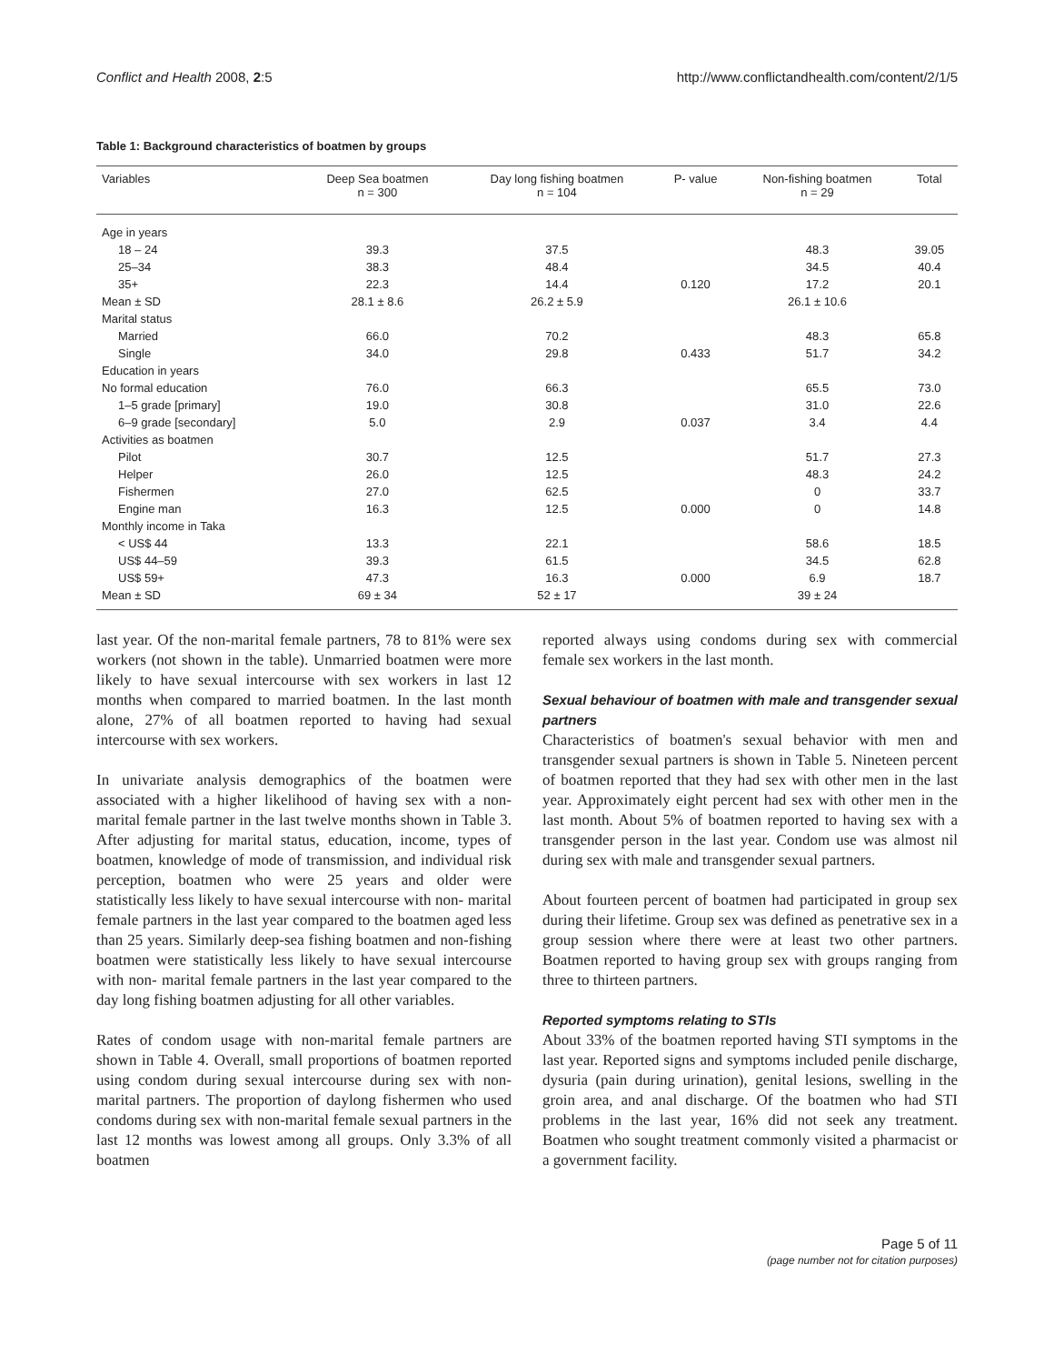Conflict and Health 2008, 2:5 http://www.conflictandhealth.com/content/2/1/5
Table 1: Background characteristics of boatmen by groups
| Variables | Deep Sea boatmen n = 300 | Day long fishing boatmen n = 104 | P- value | Non-fishing boatmen n = 29 | Total |
| --- | --- | --- | --- | --- | --- |
| Age in years | | | | | |
| 18 – 24 | 39.3 | 37.5 | | 48.3 | 39.05 |
| 25–34 | 38.3 | 48.4 | | 34.5 | 40.4 |
| 35+ | 22.3 | 14.4 | 0.120 | 17.2 | 20.1 |
| Mean ± SD | 28.1 ± 8.6 | 26.2 ± 5.9 | | 26.1 ± 10.6 | |
| Marital status | | | | | |
| Married | 66.0 | 70.2 | | 48.3 | 65.8 |
| Single | 34.0 | 29.8 | 0.433 | 51.7 | 34.2 |
| Education in years | | | | | |
| No formal education | 76.0 | 66.3 | | 65.5 | 73.0 |
| 1–5 grade [primary] | 19.0 | 30.8 | | 31.0 | 22.6 |
| 6–9 grade [secondary] | 5.0 | 2.9 | 0.037 | 3.4 | 4.4 |
| Activities as boatmen | | | | | |
| Pilot | 30.7 | 12.5 | | 51.7 | 27.3 |
| Helper | 26.0 | 12.5 | | 48.3 | 24.2 |
| Fishermen | 27.0 | 62.5 | | 0 | 33.7 |
| Engine man | 16.3 | 12.5 | 0.000 | 0 | 14.8 |
| Monthly income in Taka | | | | | |
| < US$ 44 | 13.3 | 22.1 | | 58.6 | 18.5 |
| US$ 44–59 | 39.3 | 61.5 | | 34.5 | 62.8 |
| US$ 59+ | 47.3 | 16.3 | 0.000 | 6.9 | 18.7 |
| Mean ± SD | 69 ± 34 | 52 ± 17 | | 39 ± 24 | |
last year. Of the non-marital female partners, 78 to 81% were sex workers (not shown in the table). Unmarried boatmen were more likely to have sexual intercourse with sex workers in last 12 months when compared to married boatmen. In the last month alone, 27% of all boatmen reported to having had sexual intercourse with sex workers.
In univariate analysis demographics of the boatmen were associated with a higher likelihood of having sex with a non-marital female partner in the last twelve months shown in Table 3. After adjusting for marital status, education, income, types of boatmen, knowledge of mode of transmission, and individual risk perception, boatmen who were 25 years and older were statistically less likely to have sexual intercourse with non- marital female partners in the last year compared to the boatmen aged less than 25 years. Similarly deep-sea fishing boatmen and non-fishing boatmen were statistically less likely to have sexual intercourse with non- marital female partners in the last year compared to the day long fishing boatmen adjusting for all other variables.
Rates of condom usage with non-marital female partners are shown in Table 4. Overall, small proportions of boatmen reported using condom during sexual intercourse during sex with non-marital partners. The proportion of daylong fishermen who used condoms during sex with non-marital female sexual partners in the last 12 months was lowest among all groups. Only 3.3% of all boatmen
reported always using condoms during sex with commercial female sex workers in the last month.
Sexual behaviour of boatmen with male and transgender sexual partners
Characteristics of boatmen's sexual behavior with men and transgender sexual partners is shown in Table 5. Nineteen percent of boatmen reported that they had sex with other men in the last year. Approximately eight percent had sex with other men in the last month. About 5% of boatmen reported to having sex with a transgender person in the last year. Condom use was almost nil during sex with male and transgender sexual partners.
About fourteen percent of boatmen had participated in group sex during their lifetime. Group sex was defined as penetrative sex in a group session where there were at least two other partners. Boatmen reported to having group sex with groups ranging from three to thirteen partners.
Reported symptoms relating to STIs
About 33% of the boatmen reported having STI symptoms in the last year. Reported signs and symptoms included penile discharge, dysuria (pain during urination), genital lesions, swelling in the groin area, and anal discharge. Of the boatmen who had STI problems in the last year, 16% did not seek any treatment. Boatmen who sought treatment commonly visited a pharmacist or a government facility.
Page 5 of 11
(page number not for citation purposes)